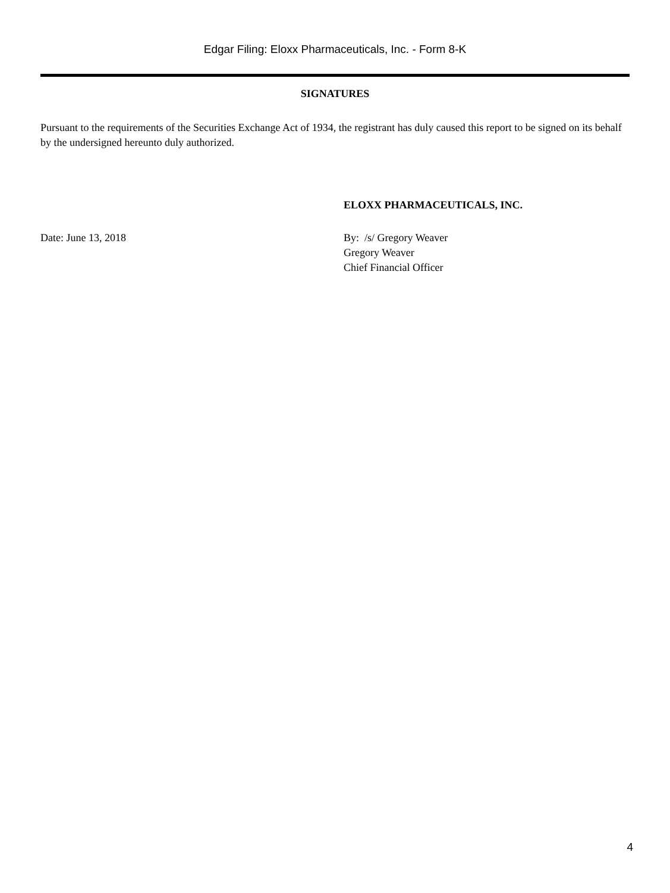Edgar Filing: Eloxx Pharmaceuticals, Inc. - Form 8-K
SIGNATURES
Pursuant to the requirements of the Securities Exchange Act of 1934, the registrant has duly caused this report to be signed on its behalf by the undersigned hereunto duly authorized.
ELOXX PHARMACEUTICALS, INC.
Date: June 13, 2018 By: /s/ Gregory Weaver
Gregory Weaver
Chief Financial Officer
4